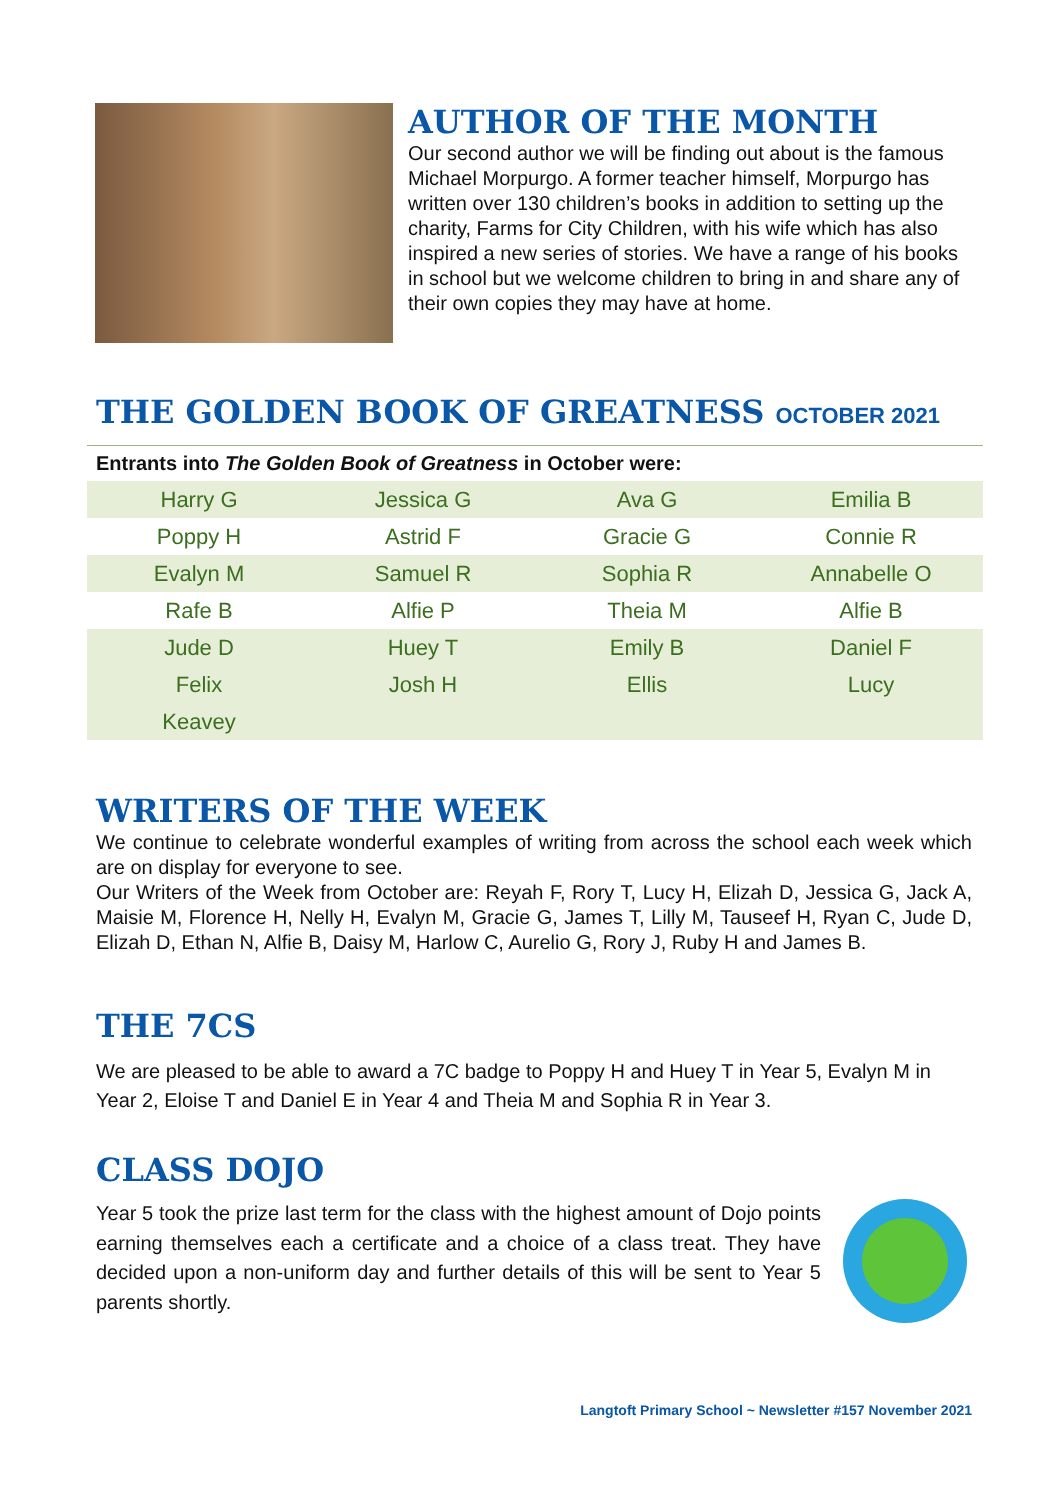AUTHOR OF THE MONTH
Our second author we will be finding out about is the famous Michael Morpurgo. A former teacher himself, Morpurgo has written over 130 children’s books in addition to setting up the charity, Farms for City Children, with his wife which has also inspired a new series of stories. We have a range of his books in school but we welcome children to bring in and share any of their own copies they may have at home.
THE GOLDEN BOOK OF GREATNESS OCTOBER 2021
Entrants into The Golden Book of Greatness in October were:
| Harry G | Jessica G | Ava G | Emilia B |
| Poppy H | Astrid F | Gracie G | Connie R |
| Evalyn M | Samuel R | Sophia R | Annabelle O |
| Rafe B | Alfie P | Theia M | Alfie B |
| Jude D | Huey T | Emily B | Daniel F |
| Felix | Josh H | Ellis | Lucy |
| Keavey | | | |
WRITERS OF THE WEEK
We continue to celebrate wonderful examples of writing from across the school each week which are on display for everyone to see.
Our Writers of the Week from October are: Reyah F, Rory T, Lucy H, Elizah D, Jessica G, Jack A, Maisie M, Florence H, Nelly H, Evalyn M, Gracie G, James T, Lilly M, Tauseef H, Ryan C, Jude D, Elizah D, Ethan N, Alfie B, Daisy M, Harlow C, Aurelio G, Rory J, Ruby H and James B.
THE 7CS
We are pleased to be able to award a 7C badge to Poppy H and Huey T in Year 5, Evalyn M in Year 2, Eloise T and Daniel E in Year 4 and Theia M and Sophia R in Year 3.
CLASS DOJO
Year 5 took the prize last term for the class with the highest amount of Dojo points earning themselves each a certificate and a choice of a class treat. They have decided upon a non-uniform day and further details of this will be sent to Year 5 parents shortly.
Langtoft Primary School ~ Newsletter #157 November 2021